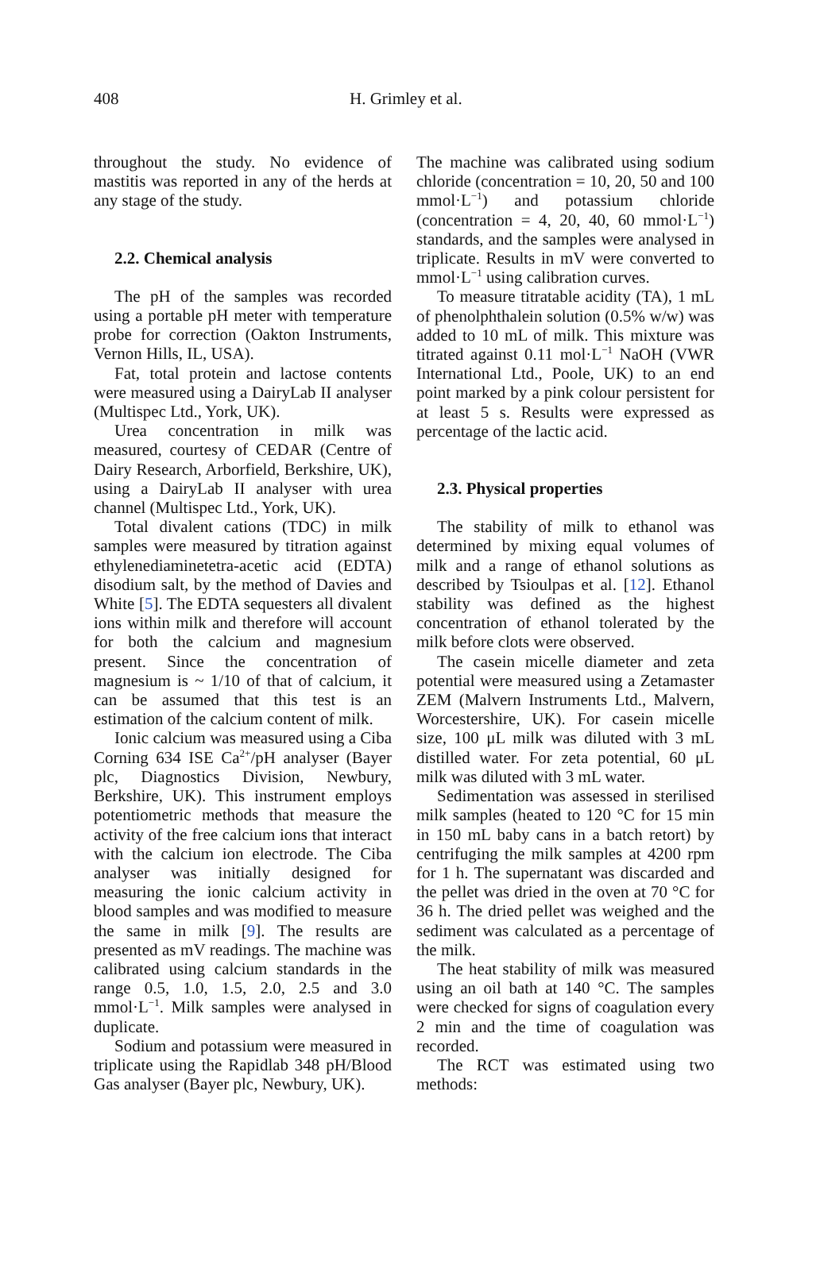408 H. Grimley et al.
throughout the study. No evidence of mastitis was reported in any of the herds at any stage of the study.
2.2. Chemical analysis
The pH of the samples was recorded using a portable pH meter with temperature probe for correction (Oakton Instruments, Vernon Hills, IL, USA).
Fat, total protein and lactose contents were measured using a DairyLab II analyser (Multispec Ltd., York, UK).
Urea concentration in milk was measured, courtesy of CEDAR (Centre of Dairy Research, Arborfield, Berkshire, UK), using a DairyLab II analyser with urea channel (Multispec Ltd., York, UK).
Total divalent cations (TDC) in milk samples were measured by titration against ethylenediaminetetra-acetic acid (EDTA) disodium salt, by the method of Davies and White [5]. The EDTA sequesters all divalent ions within milk and therefore will account for both the calcium and magnesium present. Since the concentration of magnesium is ~ 1/10 of that of calcium, it can be assumed that this test is an estimation of the calcium content of milk.
Ionic calcium was measured using a Ciba Corning 634 ISE Ca<sup>2+</sup>/pH analyser (Bayer plc, Diagnostics Division, Newbury, Berkshire, UK). This instrument employs potentiometric methods that measure the activity of the free calcium ions that interact with the calcium ion electrode. The Ciba analyser was initially designed for measuring the ionic calcium activity in blood samples and was modified to measure the same in milk [9]. The results are presented as mV readings. The machine was calibrated using calcium standards in the range 0.5, 1.0, 1.5, 2.0, 2.5 and 3.0 mmol·L<sup>−1</sup>. Milk samples were analysed in duplicate.
Sodium and potassium were measured in triplicate using the Rapidlab 348 pH/Blood Gas analyser (Bayer plc, Newbury, UK).
The machine was calibrated using sodium chloride (concentration = 10, 20, 50 and 100 mmol·L<sup>−1</sup>) and potassium chloride (concentration = 4, 20, 40, 60 mmol·L<sup>−1</sup>) standards, and the samples were analysed in triplicate. Results in mV were converted to mmol·L<sup>−1</sup> using calibration curves.
To measure titratable acidity (TA), 1 mL of phenolphthalein solution (0.5% w/w) was added to 10 mL of milk. This mixture was titrated against 0.11 mol·L<sup>−1</sup> NaOH (VWR International Ltd., Poole, UK) to an end point marked by a pink colour persistent for at least 5 s. Results were expressed as percentage of the lactic acid.
2.3. Physical properties
The stability of milk to ethanol was determined by mixing equal volumes of milk and a range of ethanol solutions as described by Tsioulpas et al. [12]. Ethanol stability was defined as the highest concentration of ethanol tolerated by the milk before clots were observed.
The casein micelle diameter and zeta potential were measured using a Zetamaster ZEM (Malvern Instruments Ltd., Malvern, Worcestershire, UK). For casein micelle size, 100 μL milk was diluted with 3 mL distilled water. For zeta potential, 60 μL milk was diluted with 3 mL water.
Sedimentation was assessed in sterilised milk samples (heated to 120 °C for 15 min in 150 mL baby cans in a batch retort) by centrifuging the milk samples at 4200 rpm for 1 h. The supernatant was discarded and the pellet was dried in the oven at 70 °C for 36 h. The dried pellet was weighed and the sediment was calculated as a percentage of the milk.
The heat stability of milk was measured using an oil bath at 140 °C. The samples were checked for signs of coagulation every 2 min and the time of coagulation was recorded.
The RCT was estimated using two methods: